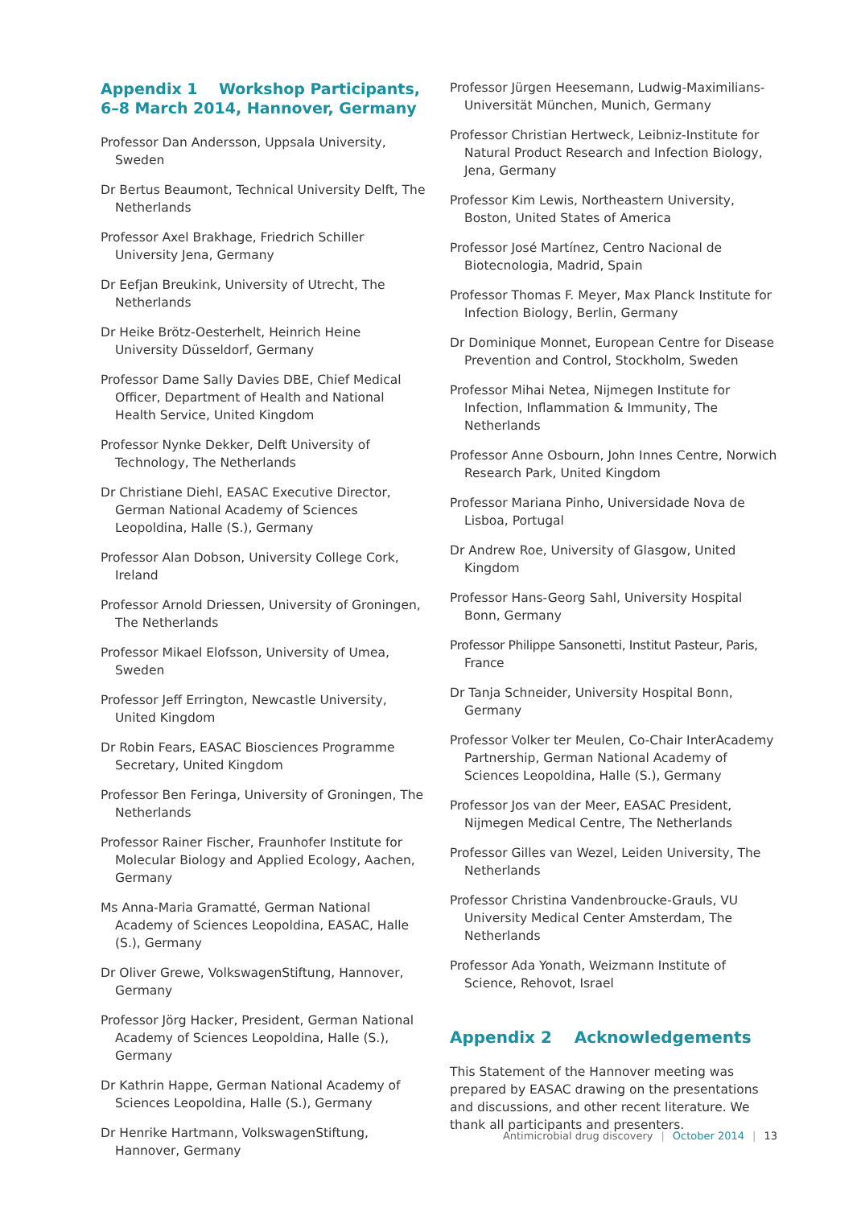Appendix 1 Workshop Participants,
6–8 March 2014, Hannover, Germany
Professor Dan Andersson, Uppsala University, Sweden
Dr Bertus Beaumont, Technical University Delft, The Netherlands
Professor Axel Brakhage, Friedrich Schiller University Jena, Germany
Dr Eefjan Breukink, University of Utrecht, The Netherlands
Dr Heike Brötz-Oesterhelt, Heinrich Heine University Düsseldorf, Germany
Professor Dame Sally Davies DBE, Chief Medical Officer, Department of Health and National Health Service, United Kingdom
Professor Nynke Dekker, Delft University of Technology, The Netherlands
Dr Christiane Diehl, EASAC Executive Director, German National Academy of Sciences Leopoldina, Halle (S.), Germany
Professor Alan Dobson, University College Cork, Ireland
Professor Arnold Driessen, University of Groningen, The Netherlands
Professor Mikael Elofsson, University of Umea, Sweden
Professor Jeff Errington, Newcastle University, United Kingdom
Dr Robin Fears, EASAC Biosciences Programme Secretary, United Kingdom
Professor Ben Feringa, University of Groningen, The Netherlands
Professor Rainer Fischer, Fraunhofer Institute for Molecular Biology and Applied Ecology, Aachen, Germany
Ms Anna-Maria Gramatté, German National Academy of Sciences Leopoldina, EASAC, Halle (S.), Germany
Dr Oliver Grewe, VolkswagenStiftung, Hannover, Germany
Professor Jörg Hacker, President, German National Academy of Sciences Leopoldina, Halle (S.), Germany
Dr Kathrin Happe, German National Academy of Sciences Leopoldina, Halle (S.), Germany
Dr Henrike Hartmann, VolkswagenStiftung, Hannover, Germany
Professor Jürgen Heesemann, Ludwig-Maximilians-Universität München, Munich, Germany
Professor Christian Hertweck, Leibniz-Institute for Natural Product Research and Infection Biology, Jena, Germany
Professor Kim Lewis, Northeastern University, Boston, United States of America
Professor José Martínez, Centro Nacional de Biotecnologia, Madrid, Spain
Professor Thomas F. Meyer, Max Planck Institute for Infection Biology, Berlin, Germany
Dr Dominique Monnet, European Centre for Disease Prevention and Control, Stockholm, Sweden
Professor Mihai Netea, Nijmegen Institute for Infection, Inflammation & Immunity, The Netherlands
Professor Anne Osbourn, John Innes Centre, Norwich Research Park, United Kingdom
Professor Mariana Pinho, Universidade Nova de Lisboa, Portugal
Dr Andrew Roe, University of Glasgow, United Kingdom
Professor Hans-Georg Sahl, University Hospital Bonn, Germany
Professor Philippe Sansonetti, Institut Pasteur, Paris, France
Dr Tanja Schneider, University Hospital Bonn, Germany
Professor Volker ter Meulen, Co-Chair InterAcademy Partnership, German National Academy of Sciences Leopoldina, Halle (S.), Germany
Professor Jos van der Meer, EASAC President, Nijmegen Medical Centre, The Netherlands
Professor Gilles van Wezel, Leiden University, The Netherlands
Professor Christina Vandenbroucke-Grauls, VU University Medical Center Amsterdam, The Netherlands
Professor Ada Yonath, Weizmann Institute of Science, Rehovot, Israel
Appendix 2 Acknowledgements
This Statement of the Hannover meeting was prepared by EASAC drawing on the presentations and discussions, and other recent literature. We thank all participants and presenters.
Antimicrobial drug discovery | October 2014 | 13